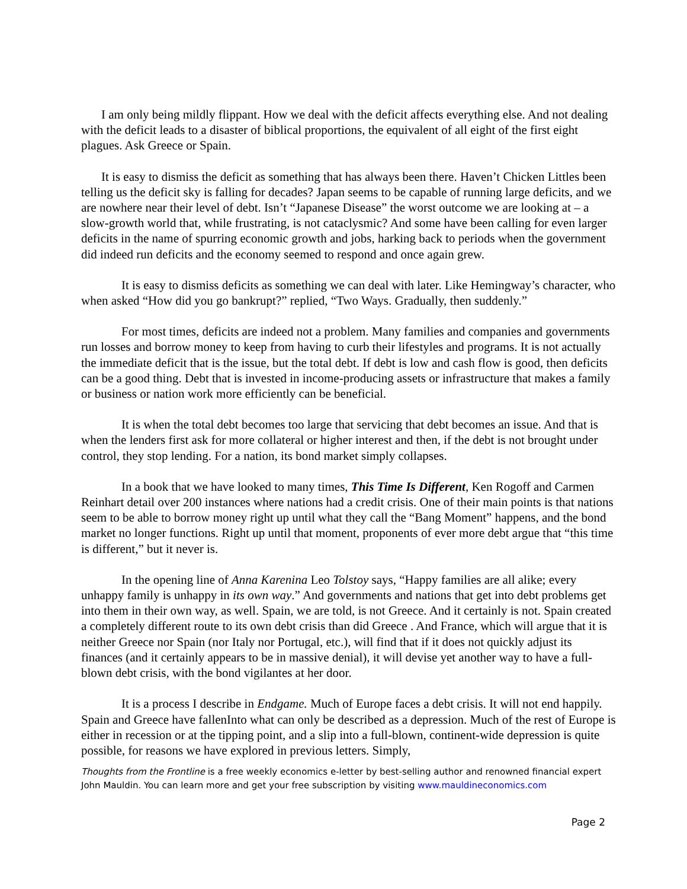I am only being mildly flippant. How we deal with the deficit affects everything else. And not dealing with the deficit leads to a disaster of biblical proportions, the equivalent of all eight of the first eight plagues. Ask Greece or Spain.
It is easy to dismiss the deficit as something that has always been there. Haven’t Chicken Littles been telling us the deficit sky is falling for decades? Japan seems to be capable of running large deficits, and we are nowhere near their level of debt. Isn’t “Japanese Disease” the worst outcome we are looking at – a slow-growth world that, while frustrating, is not cataclysmic? And some have been calling for even larger deficits in the name of spurring economic growth and jobs, harking back to periods when the government did indeed run deficits and the economy seemed to respond and once again grew.
It is easy to dismiss deficits as something we can deal with later. Like Hemingway’s character, who when asked “How did you go bankrupt?” replied, “Two Ways. Gradually, then suddenly.”
For most times, deficits are indeed not a problem. Many families and companies and governments run losses and borrow money to keep from having to curb their lifestyles and programs. It is not actually the immediate deficit that is the issue, but the total debt. If debt is low and cash flow is good, then deficits can be a good thing. Debt that is invested in income-producing assets or infrastructure that makes a family or business or nation work more efficiently can be beneficial.
It is when the total debt becomes too large that servicing that debt becomes an issue. And that is when the lenders first ask for more collateral or higher interest and then, if the debt is not brought under control, they stop lending. For a nation, its bond market simply collapses.
In a book that we have looked to many times, This Time Is Different, Ken Rogoff and Carmen Reinhart detail over 200 instances where nations had a credit crisis. One of their main points is that nations seem to be able to borrow money right up until what they call the “Bang Moment” happens, and the bond market no longer functions. Right up until that moment, proponents of ever more debt argue that “this time is different,” but it never is.
In the opening line of Anna Karenina Leo Tolstoy says, “Happy families are all alike; every unhappy family is unhappy in its own way.” And governments and nations that get into debt problems get into them in their own way, as well. Spain, we are told, is not Greece. And it certainly is not. Spain created a completely different route to its own debt crisis than did Greece . And France, which will argue that it is neither Greece nor Spain (nor Italy nor Portugal, etc.), will find that if it does not quickly adjust its finances (and it certainly appears to be in massive denial), it will devise yet another way to have a full-blown debt crisis, with the bond vigilantes at her door.
It is a process I describe in Endgame. Much of Europe faces a debt crisis. It will not end happily. Spain and Greece have fallenInto what can only be described as a depression. Much of the rest of Europe is either in recession or at the tipping point, and a slip into a full-blown, continent-wide depression is quite possible, for reasons we have explored in previous letters. Simply,
Thoughts from the Frontline is a free weekly economics e-letter by best-selling author and renowned financial expert John Mauldin. You can learn more and get your free subscription by visiting www.mauldineconomics.com
Page 2